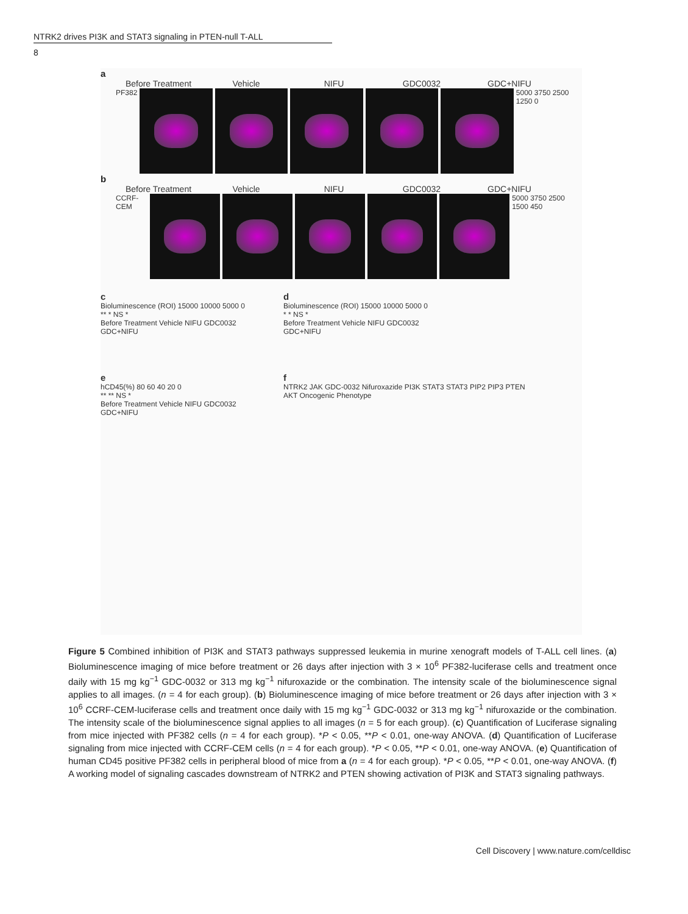NTRK2 drives PI3K and STAT3 signaling in PTEN-null T-ALL
8
a
Before Treatment Vehicle NIFU GDC0032 GDC+NIFU
PF382 5000 3750 2500 1250 0
b
Before Treatment Vehicle NIFU GDC0032 GDC+NIFU
CCRF-CEM 5000 3750 2500 1500 450
c
Bioluminescence (ROI) 15000 10000 5000 0
** * NS *
Before Treatment Vehicle NIFU GDC0032 GDC+NIFU
d
Bioluminescence (ROI) 15000 10000 5000 0
* * NS *
Before Treatment Vehicle NIFU GDC0032 GDC+NIFU
e
hCD45(%) 80 60 40 20 0
** ** NS *
Before Treatment Vehicle NIFU GDC0032 GDC+NIFU
f
NTRK2 JAK GDC-0032 Nifuroxazide PI3K STAT3 STAT3 PIP2 PIP3 PTEN AKT Oncogenic Phenotype
Figure 5 Combined inhibition of PI3K and STAT3 pathways suppressed leukemia in murine xenograft models of T-ALL cell lines. (a) Bioluminescence imaging of mice before treatment or 26 days after injection with 3 × 10<sup>6</sup> PF382-luciferase cells and treatment once daily with 15 mg kg<sup>−1</sup> GDC-0032 or 313 mg kg<sup>−1</sup> nifuroxazide or the combination. The intensity scale of the bioluminescence signal applies to all images. (n = 4 for each group). (b) Bioluminescence imaging of mice before treatment or 26 days after injection with 3 × 10<sup>6</sup> CCRF-CEM-luciferase cells and treatment once daily with 15 mg kg<sup>−1</sup> GDC-0032 or 313 mg kg<sup>−1</sup> nifuroxazide or the combination. The intensity scale of the bioluminescence signal applies to all images (n = 5 for each group). (c) Quantification of Luciferase signaling from mice injected with PF382 cells (n = 4 for each group). *P < 0.05, **P < 0.01, one-way ANOVA. (d) Quantification of Luciferase signaling from mice injected with CCRF-CEM cells (n = 4 for each group). *P < 0.05, **P < 0.01, one-way ANOVA. (e) Quantification of human CD45 positive PF382 cells in peripheral blood of mice from a (n = 4 for each group). *P < 0.05, **P < 0.01, one-way ANOVA. (f) A working model of signaling cascades downstream of NTRK2 and PTEN showing activation of PI3K and STAT3 signaling pathways.
Cell Discovery | www.nature.com/celldisc